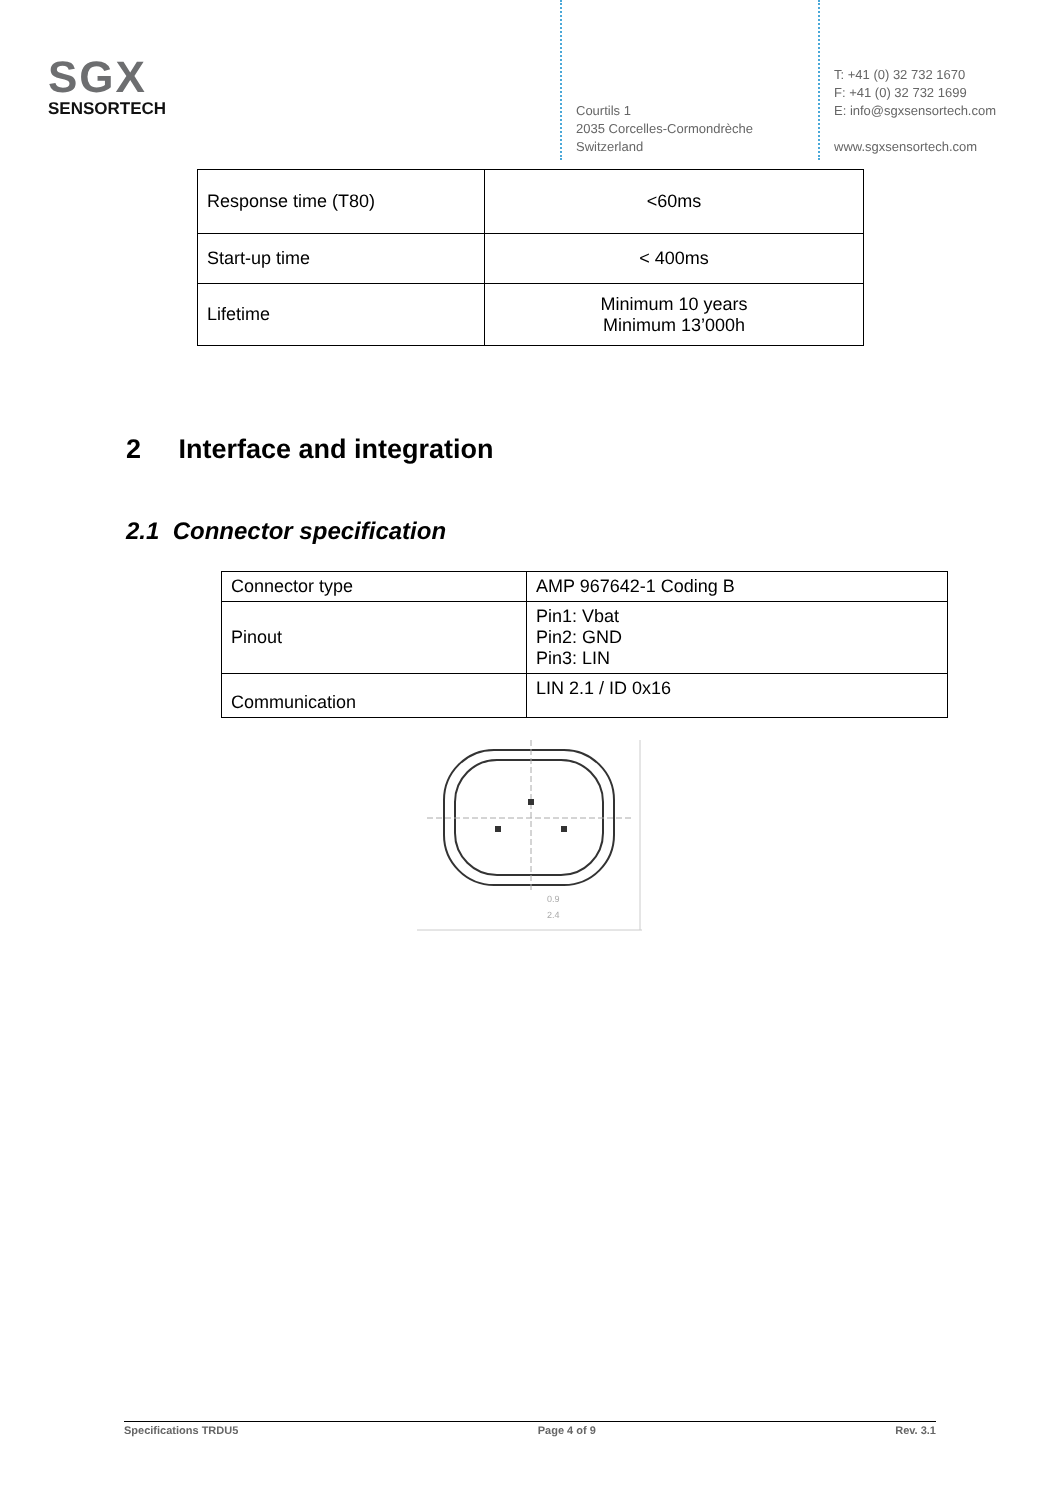SGX
SENSORTECH
Courtils 1
2035 Corcelles-Cormondrèche
Switzerland
T: +41 (0) 32 732 1670
F: +41 (0) 32 732 1699
E: info@sgxsensortech.com
www.sgxsensortech.com
| Response time (T80) | <60ms |
| Start-up time | < 400ms |
| Lifetime | Minimum 10 years Minimum 13’000h |
2 Interface and integration
2.1 Connector specification
| Connector type | AMP 967642-1 Coding B |
| Pinout | Pin1: Vbat Pin2: GND Pin3: LIN |
| Communication | LIN 2.1 / ID 0x16 |
0.9
2.4
Specifications TRDU5 Page 4 of 9 Rev. 3.1